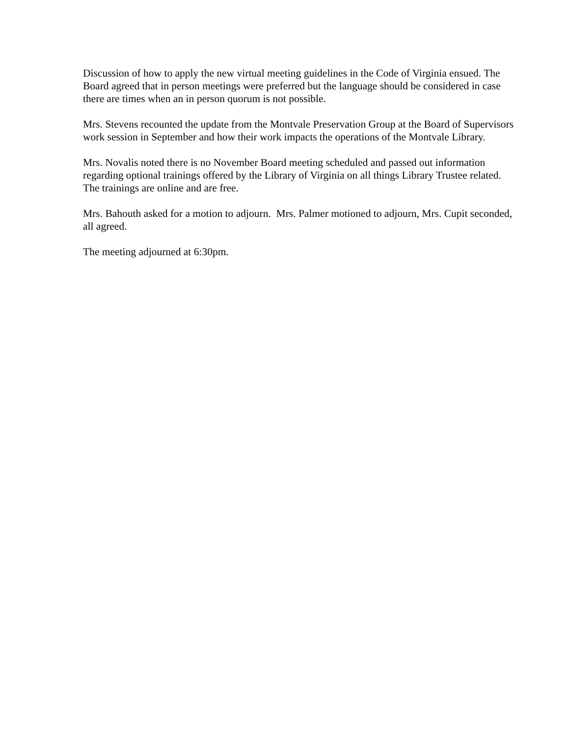Discussion of how to apply the new virtual meeting guidelines in the Code of Virginia ensued. The Board agreed that in person meetings were preferred but the language should be considered in case there are times when an in person quorum is not possible.
Mrs. Stevens recounted the update from the Montvale Preservation Group at the Board of Supervisors work session in September and how their work impacts the operations of the Montvale Library.
Mrs. Novalis noted there is no November Board meeting scheduled and passed out information regarding optional trainings offered by the Library of Virginia on all things Library Trustee related. The trainings are online and are free.
Mrs. Bahouth asked for a motion to adjourn. Mrs. Palmer motioned to adjourn, Mrs. Cupit seconded, all agreed.
The meeting adjourned at 6:30pm.